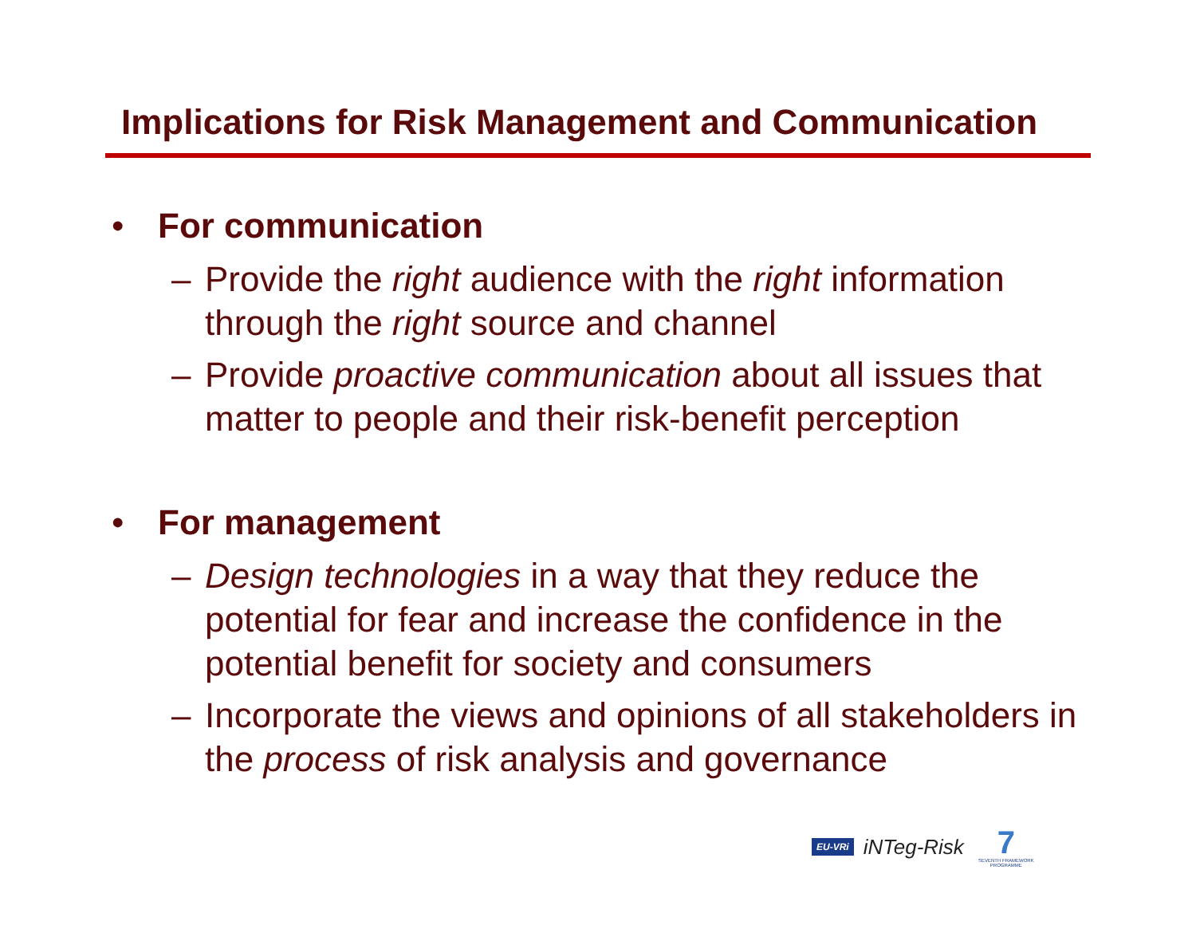Implications for Risk Management and Communication
• For communication
– Provide the right audience with the right information through the right source and channel
– Provide proactive communication about all issues that matter to people and their risk-benefit perception
• For management
– Design technologies in a way that they reduce the potential for fear and increase the confidence in the potential benefit for society and consumers
– Incorporate the views and opinions of all stakeholders in the process of risk analysis and governance
EU-VRi iNTeg-Risk
7
SEVENTH FRAMEWORK PROGRAMME